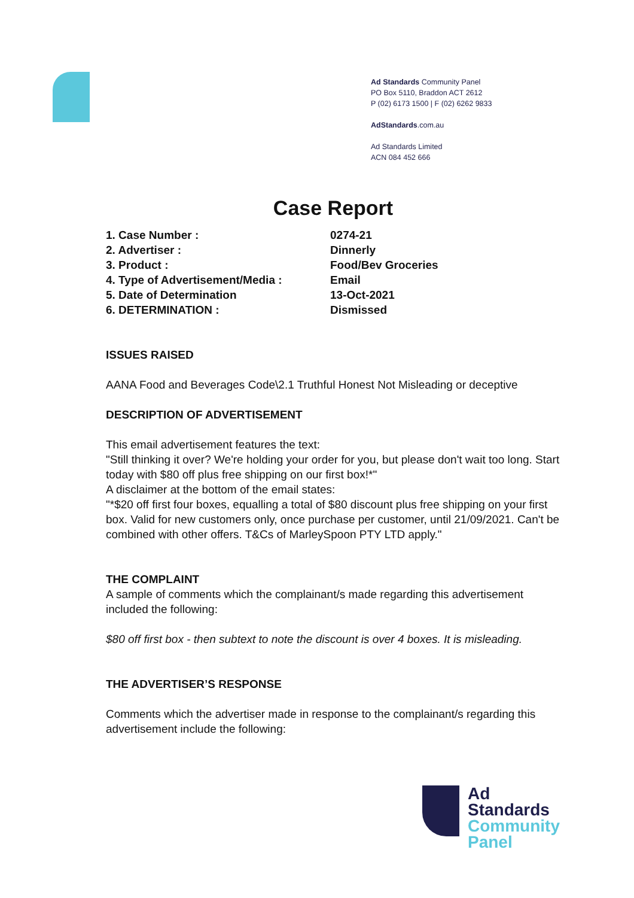Ad Standards Community Panel
PO Box 5110, Braddon ACT 2612
P (02) 6173 1500 | F (02) 6262 9833
AdStandards.com.au
Ad Standards Limited
ACN 084 452 666
Case Report
| 1. Case Number : | 0274-21 |
| 2. Advertiser : | Dinnerly |
| 3. Product : | Food/Bev Groceries |
| 4. Type of Advertisement/Media : | Email |
| 5. Date of Determination | 13-Oct-2021 |
| 6. DETERMINATION : | Dismissed |
ISSUES RAISED
AANA Food and Beverages Code\2.1 Truthful Honest Not Misleading or deceptive
DESCRIPTION OF ADVERTISEMENT
This email advertisement features the text:
"Still thinking it over? We're holding your order for you, but please don't wait too long. Start today with $80 off plus free shipping on our first box!*"
A disclaimer at the bottom of the email states:
"*$20 off first four boxes, equalling a total of $80 discount plus free shipping on your first box. Valid for new customers only, once purchase per customer, until 21/09/2021. Can't be combined with other offers. T&Cs of MarleySpoon PTY LTD apply."
THE COMPLAINT
A sample of comments which the complainant/s made regarding this advertisement included the following:
$80 off first box - then subtext to note the discount is over 4 boxes. It is misleading.
THE ADVERTISER’S RESPONSE
Comments which the advertiser made in response to the complainant/s regarding this advertisement include the following:
Ad
Standards
Community
Panel